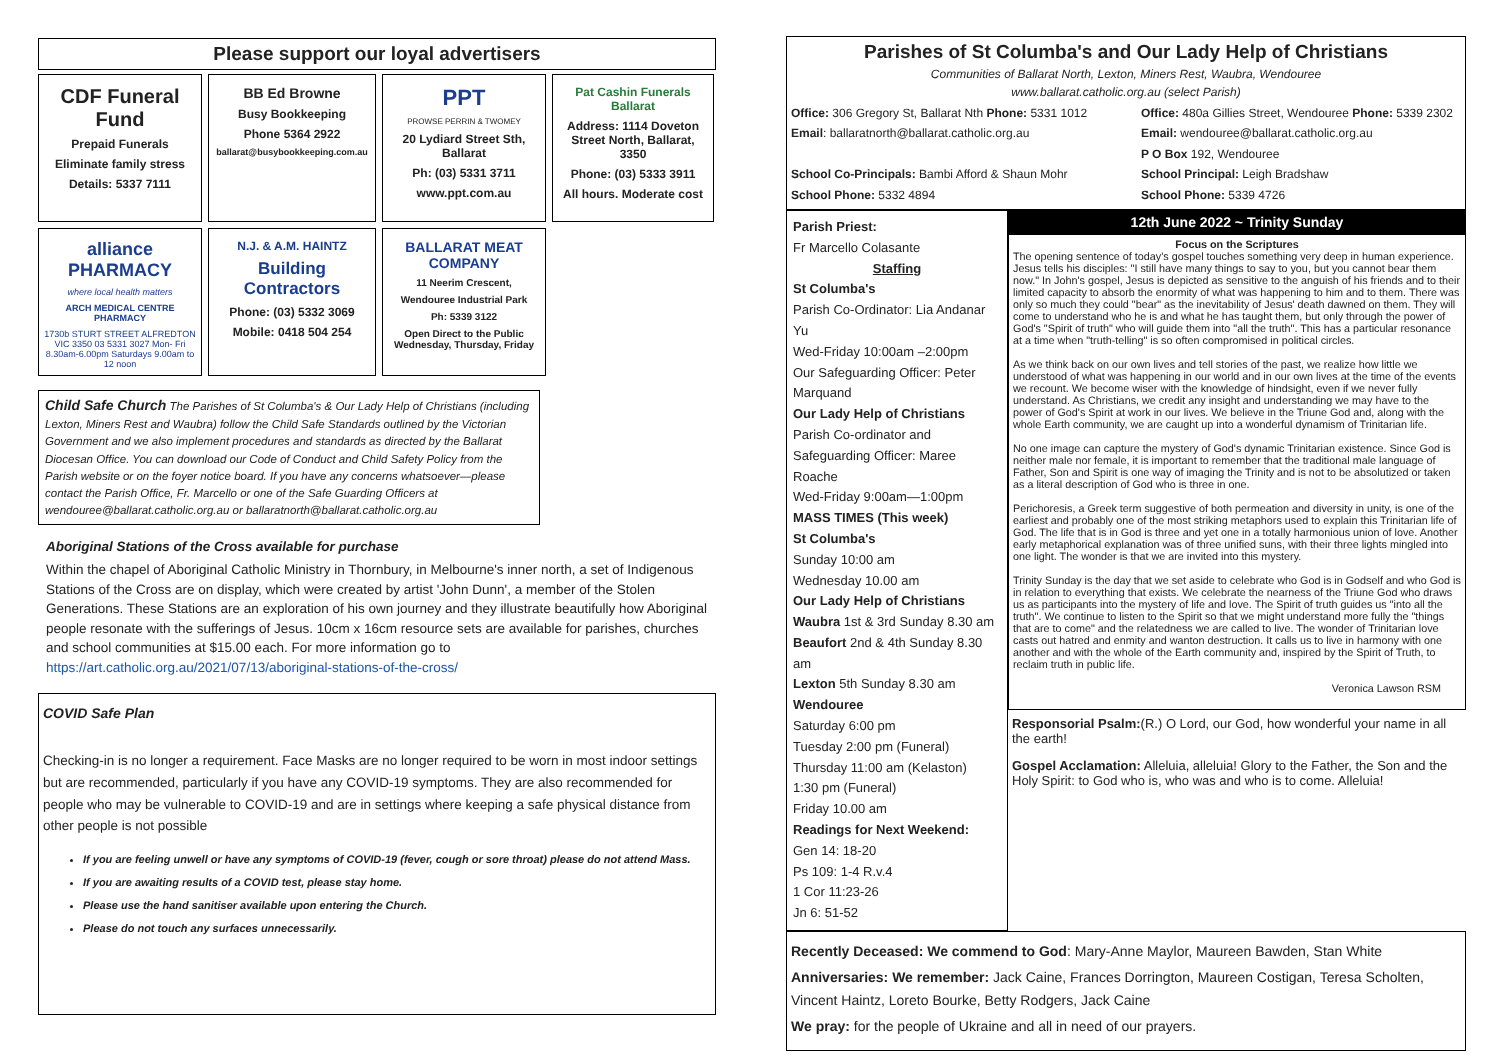Please support our loyal advertisers
CDF Funeral Fund
Prepaid Funerals
Eliminate family stress
Details: 5337 7111
BB Ed Browne
Busy Bookkeeping
Phone 5364 2922
ballarat@busybookkeeping.com.au
PPT
PROWSE PERRIN & TWOMEY
20 Lydiard Street Sth, Ballarat
Ph: (03) 5331 3711
www.ppt.com.au
Pat Cashin Funerals Ballarat
Address: 1114 Doveton Street North, Ballarat, 3350
Phone: (03) 5333 3911
All hours. Moderate cost
alliance PHARMACY
where local health matters
ARCH MEDICAL CENTRE PHARMACY
1730b STURT STREET ALFREDTON VIC 3350 03 5331 3027 Mon- Fri 8.30am-6.00pm Saturdays 9.00am to 12 noon
N.J. & A.M. HAINTZ
Building Contractors
Phone: (03) 5332 3069
Mobile: 0418 504 254
BALLARAT MEAT COMPANY
11 Neerim Crescent,
Wendouree Industrial Park
Ph: 5339 3122
Open Direct to the Public Wednesday, Thursday, Friday
Child Safe Church The Parishes of St Columba's & Our Lady Help of Christians (including Lexton, Miners Rest and Waubra) follow the Child Safe Standards outlined by the Victorian Government and we also implement procedures and standards as directed by the Ballarat Diocesan Office. You can download our Code of Conduct and Child Safety Policy from the Parish website or on the foyer notice board. If you have any concerns whatsoever—please contact the Parish Office, Fr. Marcello or one of the Safe Guarding Officers at wendouree@ballarat.catholic.org.au or ballaratnorth@ballarat.catholic.org.au
Aboriginal Stations of the Cross available for purchase
Within the chapel of Aboriginal Catholic Ministry in Thornbury, in Melbourne's inner north, a set of Indigenous Stations of the Cross are on display, which were created by artist 'John Dunn', a member of the Stolen Generations. These Stations are an exploration of his own journey and they illustrate beautifully how Aboriginal people resonate with the sufferings of Jesus. 10cm x 16cm resource sets are available for parishes, churches and school communities at $15.00 each. For more information go to https://art.catholic.org.au/2021/07/13/aboriginal-stations-of-the-cross/
COVID Safe Plan
Checking-in is no longer a requirement. Face Masks are no longer required to be worn in most indoor settings but are recommended, particularly if you have any COVID-19 symptoms. They are also recommended for people who may be vulnerable to COVID-19 and are in settings where keeping a safe physical distance from other people is not possible
If you are feeling unwell or have any symptoms of COVID-19 (fever, cough or sore throat) please do not attend Mass.
If you are awaiting results of a COVID test, please stay home.
Please use the hand sanitiser available upon entering the Church.
Please do not touch any surfaces unnecessarily.
Parishes of St Columba's and Our Lady Help of Christians
Communities of Ballarat North, Lexton, Miners Rest, Waubra, Wendouree
www.ballarat.catholic.org.au (select Parish)
Office: 306 Gregory St, Ballarat Nth Phone: 5331 1012
Email: ballaratnorth@ballarat.catholic.org.au
School Co-Principals: Bambi Afford & Shaun Mohr
School Phone: 5332 4894
Office: 480a Gillies Street, Wendouree Phone: 5339 2302
Email: wendouree@ballarat.catholic.org.au
P O Box 192, Wendouree
School Principal: Leigh Bradshaw
School Phone: 5339 4726
Parish Priest:
Fr Marcello Colasante
Staffing
St Columba's
Parish Co-Ordinator: Lia Andanar Yu
Wed-Friday 10:00am –2:00pm
Our Safeguarding Officer: Peter Marquand
Our Lady Help of Christians
Parish Co-ordinator and Safeguarding Officer: Maree Roache
Wed-Friday 9:00am—1:00pm
MASS TIMES (This week)
St Columba's
Sunday 10:00 am
Wednesday 10.00 am
Our Lady Help of Christians
Waubra 1st & 3rd Sunday 8.30 am
Beaufort 2nd & 4th Sunday 8.30 am
Lexton 5th Sunday 8.30 am
Wendouree
Saturday 6:00 pm
Tuesday 2:00 pm (Funeral)
Thursday 11:00 am (Kelaston)
1:30 pm (Funeral)
Friday 10.00 am
Readings for Next Weekend:
Gen 14: 18-20
Ps 109: 1-4 R.v.4
1 Cor 11:23-26
Jn 6: 51-52
12th June 2022 ~ Trinity Sunday
Focus on the Scriptures
The opening sentence of today's gospel touches something very deep in human experience. Jesus tells his disciples: "I still have many things to say to you, but you cannot bear them now." In John's gospel, Jesus is depicted as sensitive to the anguish of his friends and to their limited capacity to absorb the enormity of what was happening to him and to them. There was only so much they could "bear" as the inevitability of Jesus' death dawned on them. They will come to understand who he is and what he has taught them, but only through the power of God's "Spirit of truth" who will guide them into "all the truth". This has a particular resonance at a time when "truth-telling" is so often compromised in political circles.
As we think back on our own lives and tell stories of the past, we realize how little we understood of what was happening in our world and in our own lives at the time of the events we recount. We become wiser with the knowledge of hindsight, even if we never fully understand. As Christians, we credit any insight and understanding we may have to the power of God's Spirit at work in our lives. We believe in the Triune God and, along with the whole Earth community, we are caught up into a wonderful dynamism of Trinitarian life.
No one image can capture the mystery of God's dynamic Trinitarian existence. Since God is neither male nor female, it is important to remember that the traditional male language of Father, Son and Spirit is one way of imaging the Trinity and is not to be absolutized or taken as a literal description of God who is three in one.
Perichoresis, a Greek term suggestive of both permeation and diversity in unity, is one of the earliest and probably one of the most striking metaphors used to explain this Trinitarian life of God. The life that is in God is three and yet one in a totally harmonious union of love. Another early metaphorical explanation was of three unified suns, with their three lights mingled into one light. The wonder is that we are invited into this mystery.
Trinity Sunday is the day that we set aside to celebrate who God is in Godself and who God is in relation to everything that exists. We celebrate the nearness of the Triune God who draws us as participants into the mystery of life and love. The Spirit of truth guides us "into all the truth". We continue to listen to the Spirit so that we might understand more fully the "things that are to come" and the relatedness we are called to live. The wonder of Trinitarian love casts out hatred and enmity and wanton destruction. It calls us to live in harmony with one another and with the whole of the Earth community and, inspired by the Spirit of Truth, to reclaim truth in public life.
Veronica Lawson RSM
Responsorial Psalm:(R.) O Lord, our God, how wonderful your name in all the earth!
Gospel Acclamation: Alleluia, alleluia! Glory to the Father, the Son and the Holy Spirit: to God who is, who was and who is to come. Alleluia!
Recently Deceased: We commend to God: Mary-Anne Maylor, Maureen Bawden, Stan White
Anniversaries: We remember: Jack Caine, Frances Dorrington, Maureen Costigan, Teresa Scholten, Vincent Haintz, Loreto Bourke, Betty Rodgers, Jack Caine
We pray: for the people of Ukraine and all in need of our prayers.